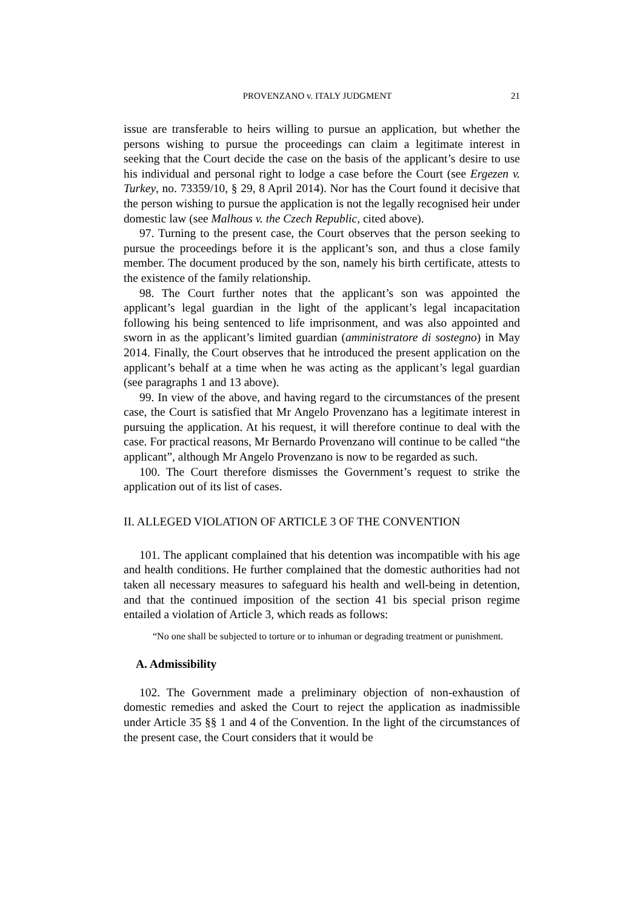PROVENZANO v. ITALY JUDGMENT 21
issue are transferable to heirs willing to pursue an application, but whether the persons wishing to pursue the proceedings can claim a legitimate interest in seeking that the Court decide the case on the basis of the applicant’s desire to use his individual and personal right to lodge a case before the Court (see Ergezen v. Turkey, no. 73359/10, § 29, 8 April 2014). Nor has the Court found it decisive that the person wishing to pursue the application is not the legally recognised heir under domestic law (see Malhous v. the Czech Republic, cited above).
97. Turning to the present case, the Court observes that the person seeking to pursue the proceedings before it is the applicant’s son, and thus a close family member. The document produced by the son, namely his birth certificate, attests to the existence of the family relationship.
98. The Court further notes that the applicant’s son was appointed the applicant’s legal guardian in the light of the applicant’s legal incapacitation following his being sentenced to life imprisonment, and was also appointed and sworn in as the applicant’s limited guardian (amministratore di sostegno) in May 2014. Finally, the Court observes that he introduced the present application on the applicant’s behalf at a time when he was acting as the applicant’s legal guardian (see paragraphs 1 and 13 above).
99. In view of the above, and having regard to the circumstances of the present case, the Court is satisfied that Mr Angelo Provenzano has a legitimate interest in pursuing the application. At his request, it will therefore continue to deal with the case. For practical reasons, Mr Bernardo Provenzano will continue to be called “the applicant”, although Mr Angelo Provenzano is now to be regarded as such.
100. The Court therefore dismisses the Government’s request to strike the application out of its list of cases.
II. ALLEGED VIOLATION OF ARTICLE 3 OF THE CONVENTION
101. The applicant complained that his detention was incompatible with his age and health conditions. He further complained that the domestic authorities had not taken all necessary measures to safeguard his health and well-being in detention, and that the continued imposition of the section 41 bis special prison regime entailed a violation of Article 3, which reads as follows:
“No one shall be subjected to torture or to inhuman or degrading treatment or punishment.
A. Admissibility
102. The Government made a preliminary objection of non-exhaustion of domestic remedies and asked the Court to reject the application as inadmissible under Article 35 §§ 1 and 4 of the Convention. In the light of the circumstances of the present case, the Court considers that it would be